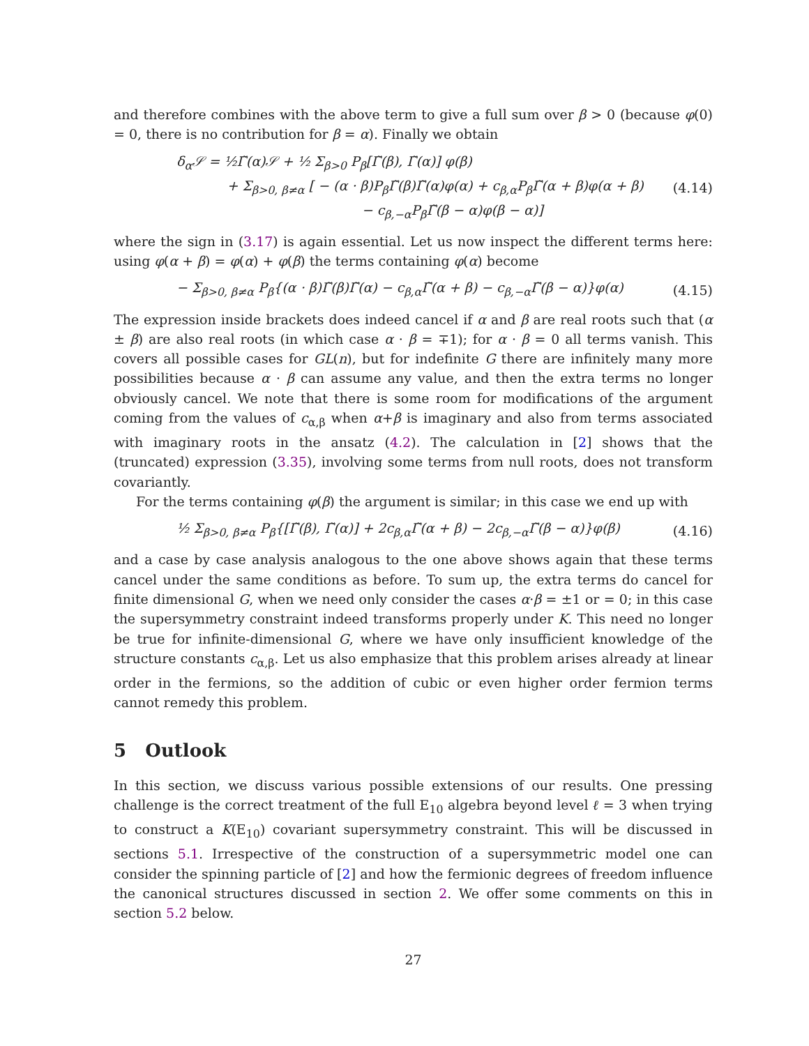and therefore combines with the above term to give a full sum over β > 0 (because φ(0) = 0, there is no contribution for β = α). Finally we obtain
δ<sub>α</sub>𝒮 = ½Γ̃(α)𝒮 + ½ Σ<sub>β>0</sub> P<sub>β</sub>[Γ̃(β), Γ̃(α)] φ(β)
+ Σ<sub>β>0, β≠α</sub> [ − (α · β)P<sub>β</sub>Γ̃(β)Γ̃(α)φ(α) + c<sub>β,α</sub>P<sub>β</sub>Γ̃(α + β)φ(α + β)
− c<sub>β,−α</sub>P<sub>β</sub>Γ̃(β − α)φ(β − α)]
(4.14)
where the sign in (3.17) is again essential. Let us now inspect the different terms here: using φ(α + β) = φ(α) + φ(β) the terms containing φ(α) become
− Σ<sub>β>0, β≠α</sub> P<sub>β</sub>{(α · β)Γ̃(β)Γ̃(α) − c<sub>β,α</sub>Γ̃(α + β) − c<sub>β,−α</sub>Γ̃(β − α)}φ(α)
(4.15)
The expression inside brackets does indeed cancel if α and β are real roots such that (α ± β) are also real roots (in which case α · β = ∓1); for α · β = 0 all terms vanish. This covers all possible cases for GL(n), but for indefinite G there are infinitely many more possibilities because α · β can assume any value, and then the extra terms no longer obviously cancel. We note that there is some room for modifications of the argument coming from the values of c<sub>α,β</sub> when α+β is imaginary and also from terms associated with imaginary roots in the ansatz (4.2). The calculation in [2] shows that the (truncated) expression (3.35), involving some terms from null roots, does not transform covariantly.
For the terms containing φ(β) the argument is similar; in this case we end up with
½ Σ<sub>β>0, β≠α</sub> P<sub>β</sub>{[Γ̃(β), Γ̃(α)] + 2c<sub>β,α</sub>Γ̃(α + β) − 2c<sub>β,−α</sub>Γ̃(β − α)}φ(β)
(4.16)
and a case by case analysis analogous to the one above shows again that these terms cancel under the same conditions as before. To sum up, the extra terms do cancel for finite dimensional G, when we need only consider the cases α·β = ±1 or = 0; in this case the supersymmetry constraint indeed transforms properly under K. This need no longer be true for infinite-dimensional G, where we have only insufficient knowledge of the structure constants c<sub>α,β</sub>. Let us also emphasize that this problem arises already at linear order in the fermions, so the addition of cubic or even higher order fermion terms cannot remedy this problem.
5 Outlook
In this section, we discuss various possible extensions of our results. One pressing challenge is the correct treatment of the full E<sub>10</sub> algebra beyond level ℓ = 3 when trying to construct a K(E<sub>10</sub>) covariant supersymmetry constraint. This will be discussed in sections 5.1. Irrespective of the construction of a supersymmetric model one can consider the spinning particle of [2] and how the fermionic degrees of freedom influence the canonical structures discussed in section 2. We offer some comments on this in section 5.2 below.
27